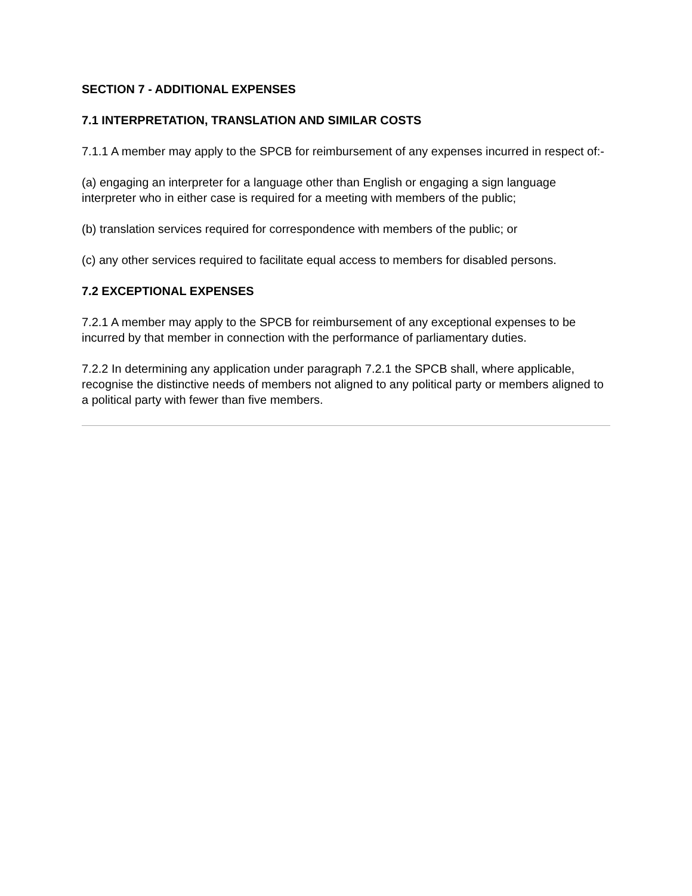SECTION 7 - ADDITIONAL EXPENSES
7.1 INTERPRETATION, TRANSLATION AND SIMILAR COSTS
7.1.1 A member may apply to the SPCB for reimbursement of any expenses incurred in respect of:-
(a) engaging an interpreter for a language other than English or engaging a sign language interpreter who in either case is required for a meeting with members of the public;
(b) translation services required for correspondence with members of the public; or
(c) any other services required to facilitate equal access to members for disabled persons.
7.2 EXCEPTIONAL EXPENSES
7.2.1 A member may apply to the SPCB for reimbursement of any exceptional expenses to be incurred by that member in connection with the performance of parliamentary duties.
7.2.2 In determining any application under paragraph 7.2.1 the SPCB shall, where applicable, recognise the distinctive needs of members not aligned to any political party or members aligned to a political party with fewer than five members.